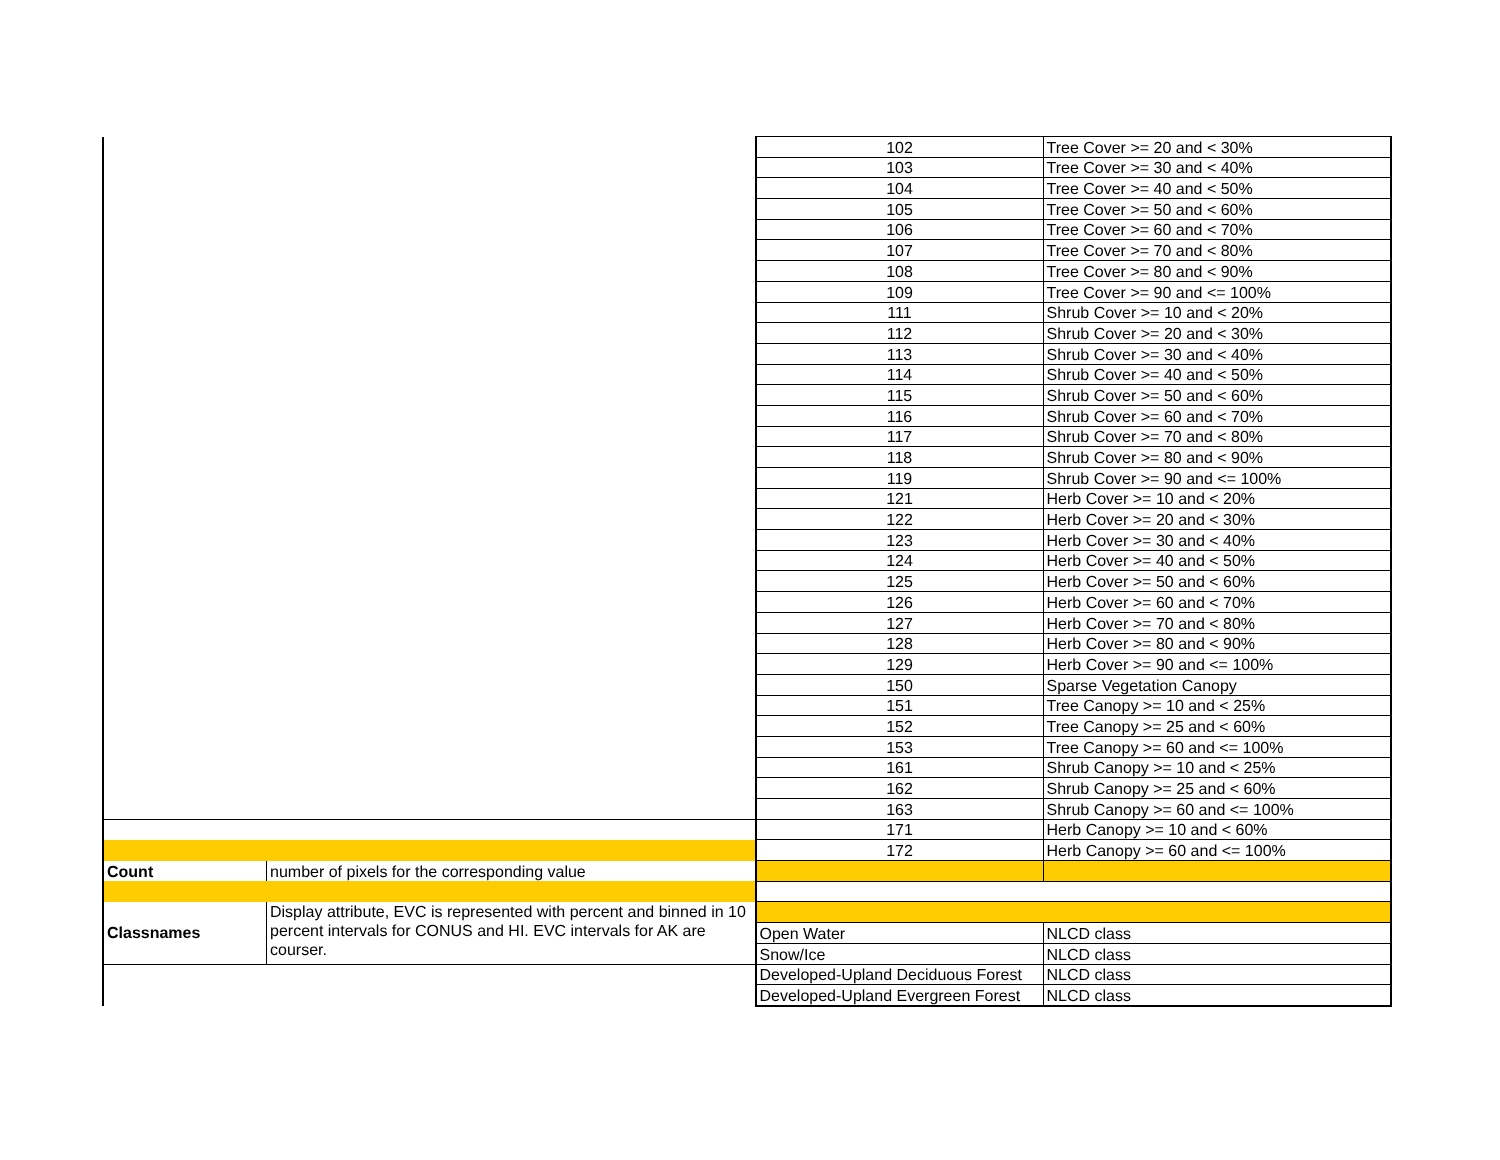| | | 102 | Tree Cover >= 20 and < 30% |
| | | 103 | Tree Cover >= 30 and < 40% |
| | | 104 | Tree Cover >= 40 and < 50% |
| | | 105 | Tree Cover >= 50 and < 60% |
| | | 106 | Tree Cover >= 60 and < 70% |
| | | 107 | Tree Cover >= 70 and < 80% |
| | | 108 | Tree Cover >= 80 and < 90% |
| | | 109 | Tree Cover >= 90 and <= 100% |
| | | 111 | Shrub Cover >= 10 and < 20% |
| | | 112 | Shrub Cover >= 20 and < 30% |
| | | 113 | Shrub Cover >= 30 and < 40% |
| | | 114 | Shrub Cover >= 40 and < 50% |
| | | 115 | Shrub Cover >= 50 and < 60% |
| | | 116 | Shrub Cover >= 60 and < 70% |
| | | 117 | Shrub Cover >= 70 and < 80% |
| | | 118 | Shrub Cover >= 80 and < 90% |
| | | 119 | Shrub Cover >= 90 and <= 100% |
| | | 121 | Herb Cover >= 10 and < 20% |
| | | 122 | Herb Cover >= 20 and < 30% |
| | | 123 | Herb Cover >= 30 and < 40% |
| | | 124 | Herb Cover >= 40 and < 50% |
| | | 125 | Herb Cover >= 50 and < 60% |
| | | 126 | Herb Cover >= 60 and < 70% |
| | | 127 | Herb Cover >= 70 and < 80% |
| | | 128 | Herb Cover >= 80 and < 90% |
| | | 129 | Herb Cover >= 90 and <= 100% |
| | | 150 | Sparse Vegetation Canopy |
| | | 151 | Tree Canopy >= 10 and < 25% |
| | | 152 | Tree Canopy >= 25 and < 60% |
| | | 153 | Tree Canopy >= 60 and <= 100% |
| | | 161 | Shrub Canopy >= 10 and < 25% |
| | | 162 | Shrub Canopy >= 25 and < 60% |
| | | 163 | Shrub Canopy >= 60 and <= 100% |
| | | 171 | Herb Canopy >= 10 and < 60% |
| | | 172 | Herb Canopy >= 60 and <= 100% |
| Count | number of pixels for the corresponding value | | |
| Classnames | Display attribute, EVC is represented with percent and binned in 10 percent intervals for CONUS and HI. EVC intervals for AK are courser. | | |
| | | Open Water | NLCD class |
| | | Snow/Ice | NLCD class |
| | | Developed-Upland Deciduous Forest | NLCD class |
| | | Developed-Upland Evergreen Forest | NLCD class |